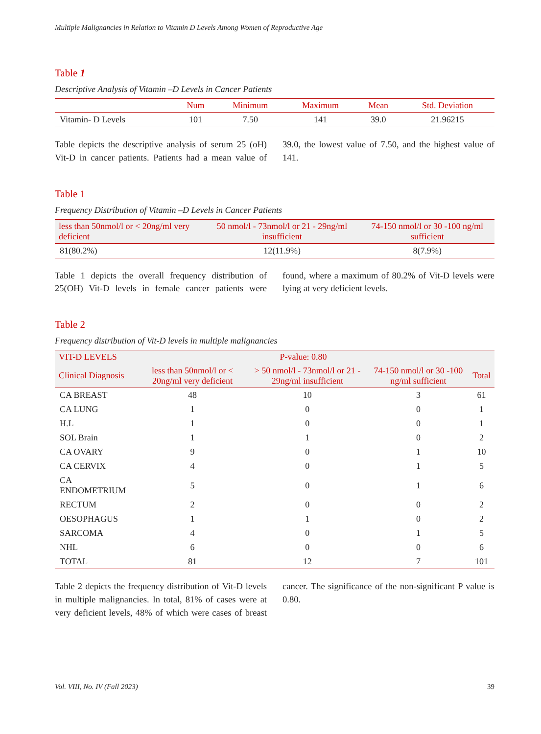Multiple Malignancies in Relation to Vitamin D Levels Among Women of Reproductive Age
Table 1
Descriptive Analysis of Vitamin –D Levels in Cancer Patients
| | Num | Minimum | Maximum | Mean | Std. Deviation |
| --- | --- | --- | --- | --- | --- |
| Vitamin- D Levels | 101 | 7.50 | 141 | 39.0 | 21.96215 |
Table depicts the descriptive analysis of serum 25 (oH) Vit-D in cancer patients. Patients had a mean value of 39.0, the lowest value of 7.50, and the highest value of 141.
Table 1
Frequency Distribution of Vitamin –D Levels in Cancer Patients
| less than 50nmol/l or < 20ng/ml very deficient | 50 nmol/l - 73nmol/l or 21 - 29ng/ml insufficient | 74-150 nmol/l or 30 -100 ng/ml sufficient |
| --- | --- | --- |
| 81(80.2%) | 12(11.9%) | 8(7.9%) |
Table 1 depicts the overall frequency distribution of 25(OH) Vit-D levels in female cancer patients were found, where a maximum of 80.2% of Vit-D levels were lying at very deficient levels.
Table 2
Frequency distribution of Vit-D levels in multiple malignancies
| VIT-D LEVELS | P-value: 0.80 | | | |
| --- | --- | --- | --- | --- |
| Clinical Diagnosis | less than 50nmol/l or < 20ng/ml very deficient | > 50 nmol/l - 73nmol/l or 21 - 29ng/ml insufficient | 74-150 nmol/l or 30 -100 ng/ml sufficient | Total |
| CA BREAST | 48 | 10 | 3 | 61 |
| CA LUNG | 1 | 0 | 0 | 1 |
| H.L | 1 | 0 | 0 | 1 |
| SOL Brain | 1 | 1 | 0 | 2 |
| CA OVARY | 9 | 0 | 1 | 10 |
| CA CERVIX | 4 | 0 | 1 | 5 |
| CA ENDOMETRIUM | 5 | 0 | 1 | 6 |
| RECTUM | 2 | 0 | 0 | 2 |
| OESOPHAGUS | 1 | 1 | 0 | 2 |
| SARCOMA | 4 | 0 | 1 | 5 |
| NHL | 6 | 0 | 0 | 6 |
| TOTAL | 81 | 12 | 7 | 101 |
Table 2 depicts the frequency distribution of Vit-D levels in multiple malignancies. In total, 81% of cases were at very deficient levels, 48% of which were cases of breast cancer. The significance of the non-significant P value is 0.80.
Vol. VIII, No. IV (Fall 2023) 39